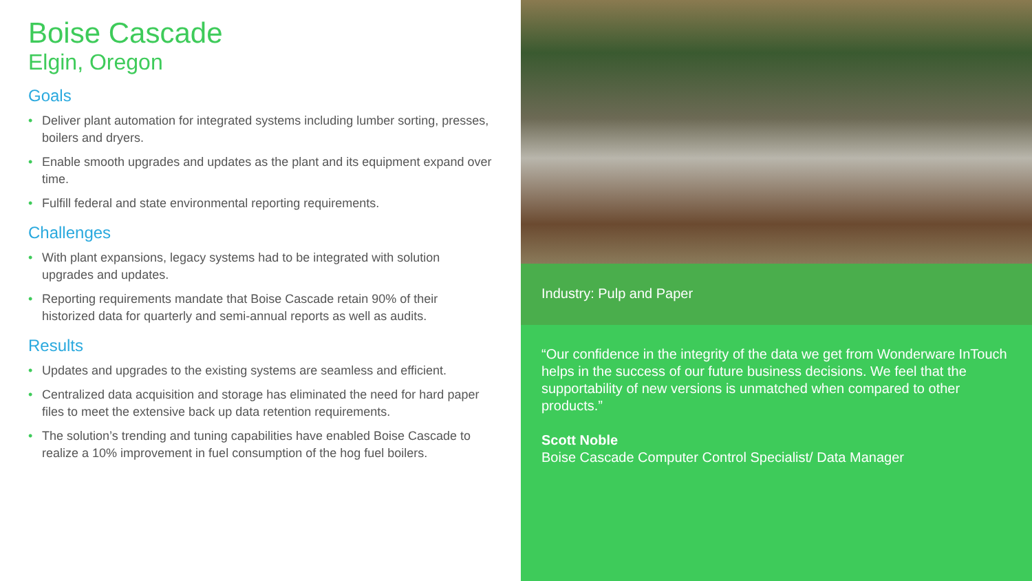Boise Cascade
Elgin, Oregon
Goals
• Deliver plant automation for integrated systems including lumber sorting, presses, boilers and dryers.
• Enable smooth upgrades and updates as the plant and its equipment expand over time.
• Fulfill federal and state environmental reporting requirements.
Challenges
• With plant expansions, legacy systems had to be integrated with solution upgrades and updates.
• Reporting requirements mandate that Boise Cascade retain 90% of their historized data for quarterly and semi-annual reports as well as audits.
Results
• Updates and upgrades to the existing systems are seamless and efficient.
• Centralized data acquisition and storage has eliminated the need for hard paper files to meet the extensive back up data retention requirements.
• The solution’s trending and tuning capabilities have enabled Boise Cascade to realize a 10% improvement in fuel consumption of the hog fuel boilers.
Industry: Pulp and Paper
“Our confidence in the integrity of the data we get from Wonderware InTouch helps in the success of our future business decisions. We feel that the supportability of new versions is unmatched when compared to other products.”
Scott Noble
Boise Cascade Computer Control Specialist/ Data Manager